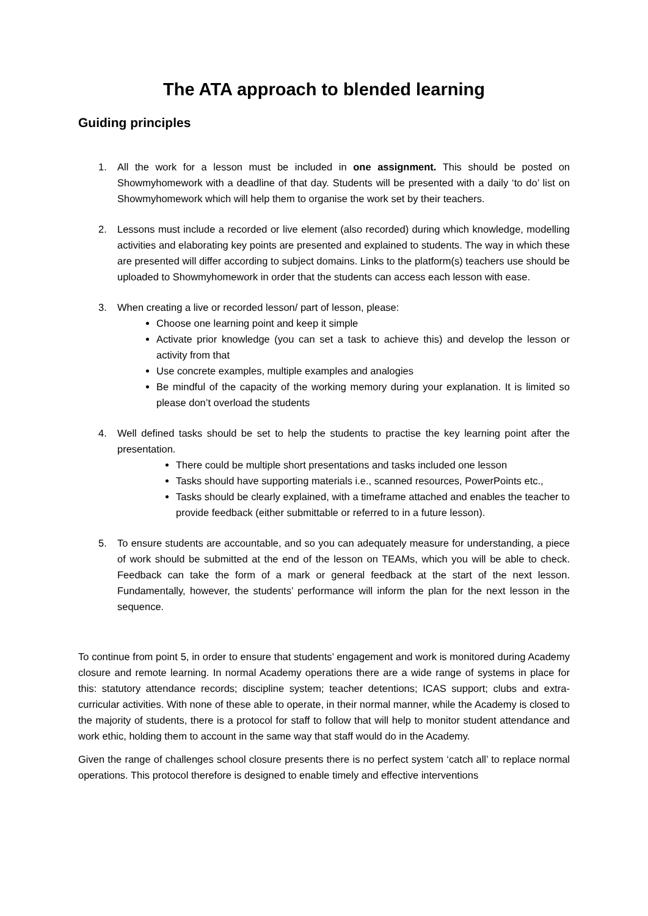The ATA approach to blended learning
Guiding principles
1. All the work for a lesson must be included in one assignment. This should be posted on Showmyhomework with a deadline of that day. Students will be presented with a daily ‘to do’ list on Showmyhomework which will help them to organise the work set by their teachers.
2. Lessons must include a recorded or live element (also recorded) during which knowledge, modelling activities and elaborating key points are presented and explained to students. The way in which these are presented will differ according to subject domains. Links to the platform(s) teachers use should be uploaded to Showmyhomework in order that the students can access each lesson with ease.
3. When creating a live or recorded lesson/ part of lesson, please:
Choose one learning point and keep it simple
Activate prior knowledge (you can set a task to achieve this) and develop the lesson or activity from that
Use concrete examples, multiple examples and analogies
Be mindful of the capacity of the working memory during your explanation. It is limited so please don’t overload the students
4. Well defined tasks should be set to help the students to practise the key learning point after the presentation.
There could be multiple short presentations and tasks included one lesson
Tasks should have supporting materials i.e., scanned resources, PowerPoints etc.,
Tasks should be clearly explained, with a timeframe attached and enables the teacher to provide feedback (either submittable or referred to in a future lesson).
5. To ensure students are accountable, and so you can adequately measure for understanding, a piece of work should be submitted at the end of the lesson on TEAMs, which you will be able to check. Feedback can take the form of a mark or general feedback at the start of the next lesson. Fundamentally, however, the students’ performance will inform the plan for the next lesson in the sequence.
To continue from point 5, in order to ensure that students’ engagement and work is monitored during Academy closure and remote learning. In normal Academy operations there are a wide range of systems in place for this: statutory attendance records; discipline system; teacher detentions; ICAS support; clubs and extra-curricular activities. With none of these able to operate, in their normal manner, while the Academy is closed to the majority of students, there is a protocol for staff to follow that will help to monitor student attendance and work ethic, holding them to account in the same way that staff would do in the Academy.
Given the range of challenges school closure presents there is no perfect system ‘catch all’ to replace normal operations. This protocol therefore is designed to enable timely and effective interventions